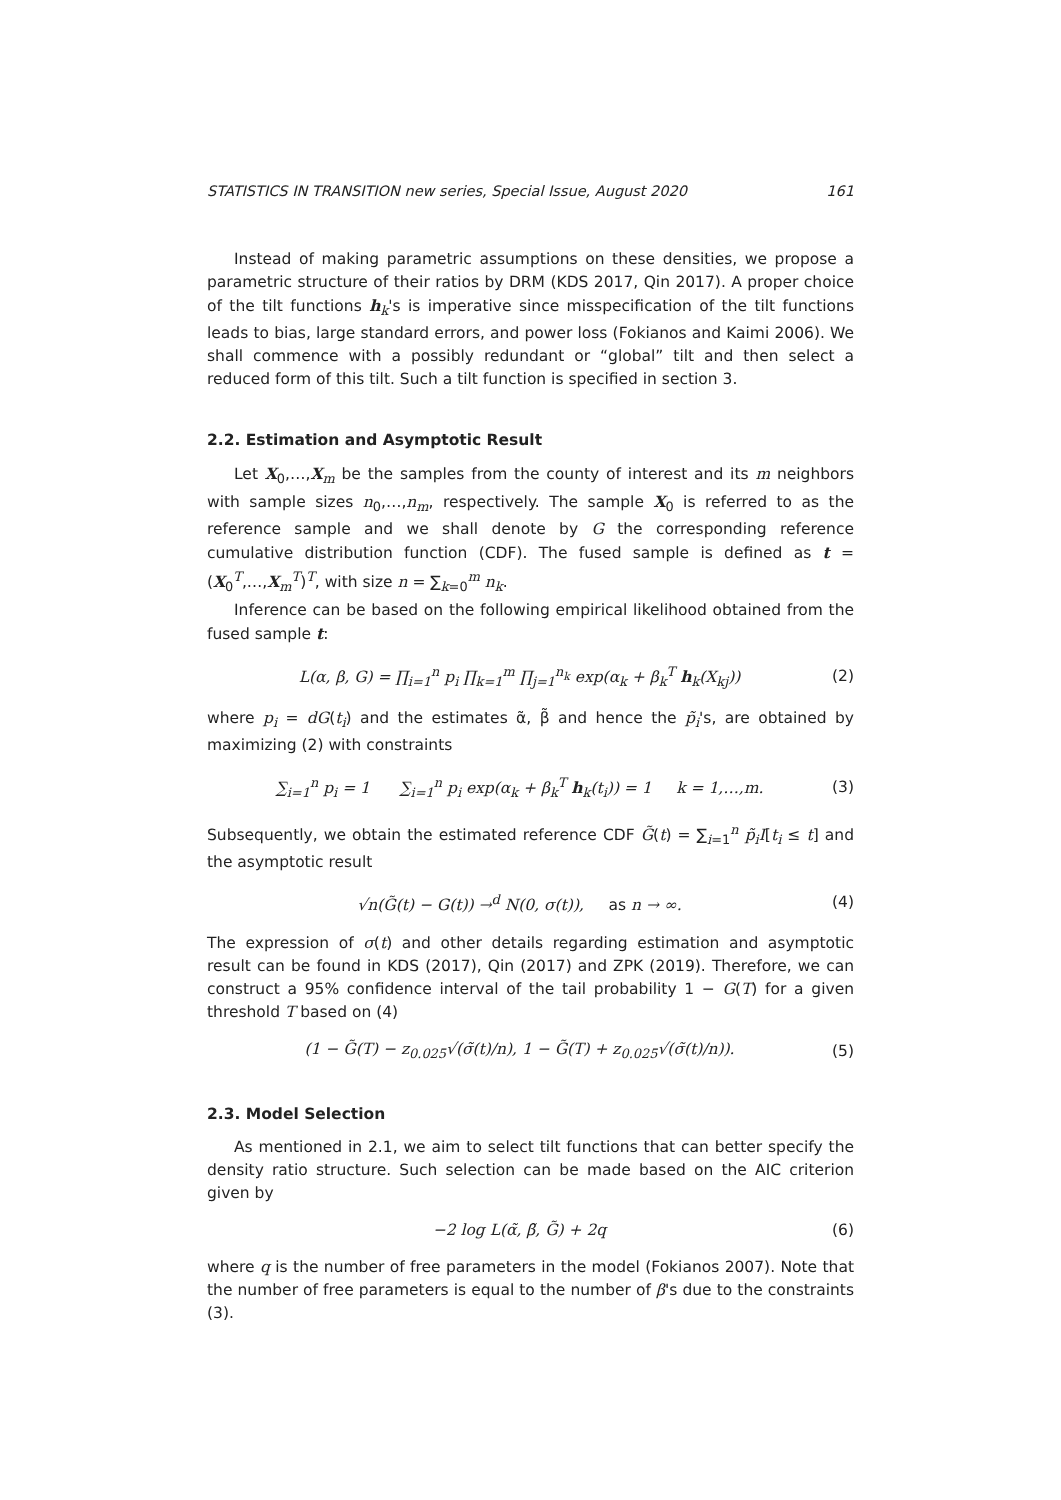STATISTICS IN TRANSITION new series, Special Issue, August 2020 161
Instead of making parametric assumptions on these densities, we propose a parametric structure of their ratios by DRM (KDS 2017, Qin 2017). A proper choice of the tilt functions h<sub>k</sub>'s is imperative since misspecification of the tilt functions leads to bias, large standard errors, and power loss (Fokianos and Kaimi 2006). We shall commence with a possibly redundant or “global” tilt and then select a reduced form of this tilt. Such a tilt function is specified in section 3.
2.2. Estimation and Asymptotic Result
Let X<sub>0</sub>,…,X<sub>m</sub> be the samples from the county of interest and its m neighbors with sample sizes n<sub>0</sub>,…,n<sub>m</sub>, respectively. The sample X<sub>0</sub> is referred to as the reference sample and we shall denote by G the corresponding reference cumulative distribution function (CDF). The fused sample is defined as t = (X<sub>0</sub><sup>T</sup>,…,X<sub>m</sub><sup>T</sup>)<sup>T</sup>, with size n = ∑<sub>k=0</sub><sup>m</sup> n<sub>k</sub>.
Inference can be based on the following empirical likelihood obtained from the fused sample t:
L(α, β, G) = ∏<sub>i=1</sub><sup>n</sup> p<sub>i</sub> ∏<sub>k=1</sub><sup>m</sup> ∏<sub>j=1</sub><sup>n<sub>k</sub></sup> exp(α<sub>k</sub> + β<sub>k</sub><sup>T</sup> h<sub>k</sub>(X<sub>kj</sub>)) (2)
where p<sub>i</sub> = dG(t<sub>i</sub>) and the estimates α̃, β̃ and hence the p̃<sub>i</sub>'s, are obtained by maximizing (2) with constraints
∑<sub>i=1</sub><sup>n</sup> p<sub>i</sub> = 1 ∑<sub>i=1</sub><sup>n</sup> p<sub>i</sub> exp(α<sub>k</sub> + β<sub>k</sub><sup>T</sup> h<sub>k</sub>(t<sub>i</sub>)) = 1 k = 1,…,m. (3)
Subsequently, we obtain the estimated reference CDF G̃(t) = ∑<sub>i=1</sub><sup>n</sup> p̃<sub>i</sub>I[t<sub>i</sub> ≤ t] and the asymptotic result
√n(G̃(t) − G(t)) →<sup>d</sup> N(0, σ(t)), as n → ∞. (4)
The expression of σ(t) and other details regarding estimation and asymptotic result can be found in KDS (2017), Qin (2017) and ZPK (2019). Therefore, we can construct a 95% confidence interval of the tail probability 1 − G(T) for a given threshold T based on (4)
(1 − G̃(T) − z<sub>0.025</sub>√(σ̃(t)/n), 1 − G̃(T) + z<sub>0.025</sub>√(σ̃(t)/n)). (5)
2.3. Model Selection
As mentioned in 2.1, we aim to select tilt functions that can better specify the density ratio structure. Such selection can be made based on the AIC criterion given by
−2 log L(α̃, β̃, G̃) + 2q (6)
where q is the number of free parameters in the model (Fokianos 2007). Note that the number of free parameters is equal to the number of β's due to the constraints (3).